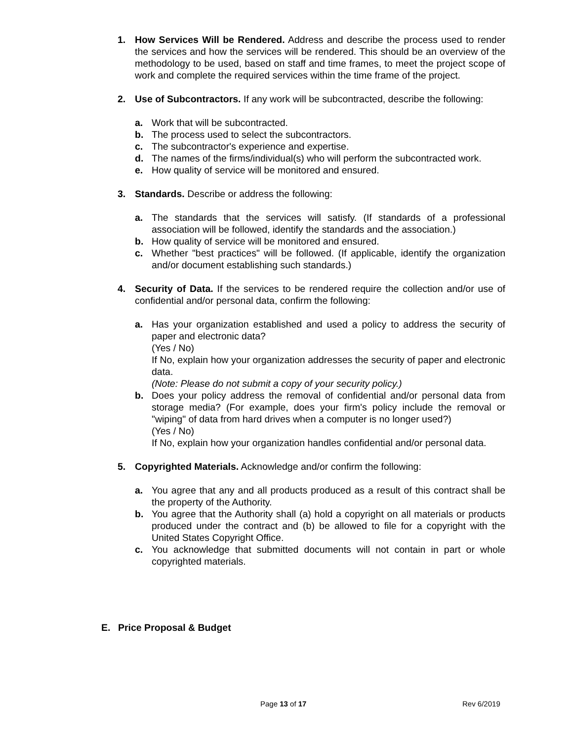1. How Services Will be Rendered. Address and describe the process used to render the services and how the services will be rendered. This should be an overview of the methodology to be used, based on staff and time frames, to meet the project scope of work and complete the required services within the time frame of the project.
2. Use of Subcontractors. If any work will be subcontracted, describe the following:
a. Work that will be subcontracted.
b. The process used to select the subcontractors.
c. The subcontractor's experience and expertise.
d. The names of the firms/individual(s) who will perform the subcontracted work.
e. How quality of service will be monitored and ensured.
3. Standards. Describe or address the following:
a. The standards that the services will satisfy. (If standards of a professional association will be followed, identify the standards and the association.)
b. How quality of service will be monitored and ensured.
c. Whether "best practices" will be followed. (If applicable, identify the organization and/or document establishing such standards.)
4. Security of Data. If the services to be rendered require the collection and/or use of confidential and/or personal data, confirm the following:
a. Has your organization established and used a policy to address the security of paper and electronic data?
(Yes / No)
If No, explain how your organization addresses the security of paper and electronic data.
(Note: Please do not submit a copy of your security policy.)
b. Does your policy address the removal of confidential and/or personal data from storage media? (For example, does your firm's policy include the removal or "wiping" of data from hard drives when a computer is no longer used?)
(Yes / No)
If No, explain how your organization handles confidential and/or personal data.
5. Copyrighted Materials. Acknowledge and/or confirm the following:
a. You agree that any and all products produced as a result of this contract shall be the property of the Authority.
b. You agree that the Authority shall (a) hold a copyright on all materials or products produced under the contract and (b) be allowed to file for a copyright with the United States Copyright Office.
c. You acknowledge that submitted documents will not contain in part or whole copyrighted materials.
E. Price Proposal & Budget
Page 13 of 17 Rev 6/2019